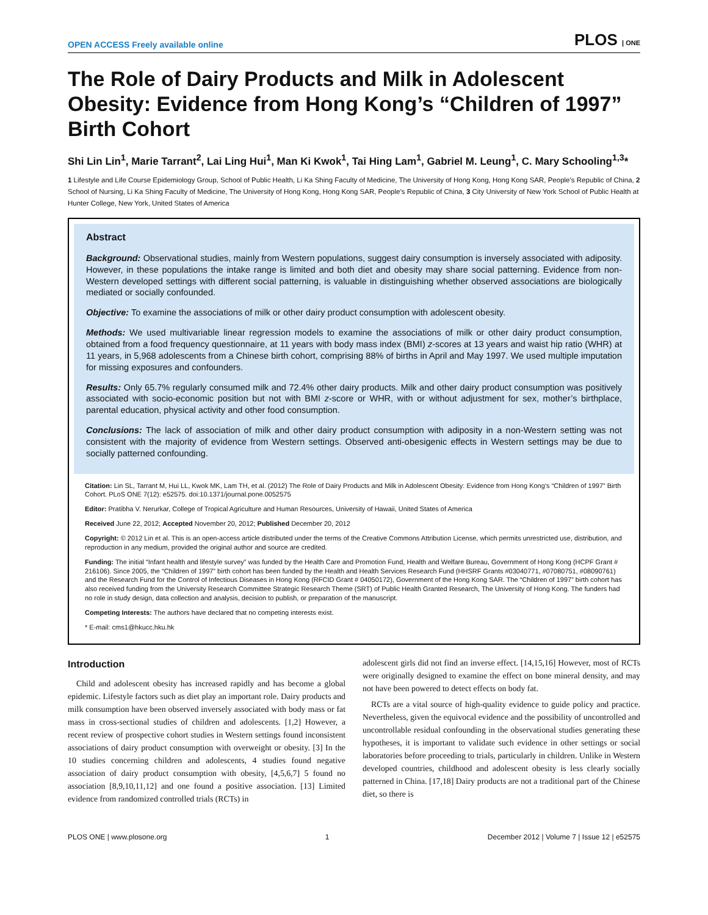OPEN ACCESS Freely available online PLOS | ONE
The Role of Dairy Products and Milk in Adolescent Obesity: Evidence from Hong Kong’s “Children of 1997” Birth Cohort
Shi Lin Lin<sup>1</sup>, Marie Tarrant<sup>2</sup>, Lai Ling Hui<sup>1</sup>, Man Ki Kwok<sup>1</sup>, Tai Hing Lam<sup>1</sup>, Gabriel M. Leung<sup>1</sup>, C. Mary Schooling<sup>1,3</sup>*
1 Lifestyle and Life Course Epidemiology Group, School of Public Health, Li Ka Shing Faculty of Medicine, The University of Hong Kong, Hong Kong SAR, People’s Republic of China, 2 School of Nursing, Li Ka Shing Faculty of Medicine, The University of Hong Kong, Hong Kong SAR, People’s Republic of China, 3 City University of New York School of Public Health at Hunter College, New York, United States of America
Abstract
Background: Observational studies, mainly from Western populations, suggest dairy consumption is inversely associated with adiposity. However, in these populations the intake range is limited and both diet and obesity may share social patterning. Evidence from non-Western developed settings with different social patterning, is valuable in distinguishing whether observed associations are biologically mediated or socially confounded.
Objective: To examine the associations of milk or other dairy product consumption with adolescent obesity.
Methods: We used multivariable linear regression models to examine the associations of milk or other dairy product consumption, obtained from a food frequency questionnaire, at 11 years with body mass index (BMI) z-scores at 13 years and waist hip ratio (WHR) at 11 years, in 5,968 adolescents from a Chinese birth cohort, comprising 88% of births in April and May 1997. We used multiple imputation for missing exposures and confounders.
Results: Only 65.7% regularly consumed milk and 72.4% other dairy products. Milk and other dairy product consumption was positively associated with socio-economic position but not with BMI z-score or WHR, with or without adjustment for sex, mother’s birthplace, parental education, physical activity and other food consumption.
Conclusions: The lack of association of milk and other dairy product consumption with adiposity in a non-Western setting was not consistent with the majority of evidence from Western settings. Observed anti-obesigenic effects in Western settings may be due to socially patterned confounding.
Citation: Lin SL, Tarrant M, Hui LL, Kwok MK, Lam TH, et al. (2012) The Role of Dairy Products and Milk in Adolescent Obesity: Evidence from Hong Kong’s “Children of 1997” Birth Cohort. PLoS ONE 7(12): e52575. doi:10.1371/journal.pone.0052575
Editor: Pratibha V. Nerurkar, College of Tropical Agriculture and Human Resources, University of Hawaii, United States of America
Received June 22, 2012; Accepted November 20, 2012; Published December 20, 2012
Copyright: © 2012 Lin et al. This is an open-access article distributed under the terms of the Creative Commons Attribution License, which permits unrestricted use, distribution, and reproduction in any medium, provided the original author and source are credited.
Funding: The initial “Infant health and lifestyle survey” was funded by the Health Care and Promotion Fund, Health and Welfare Bureau, Government of Hong Kong (HCPF Grant # 216106). Since 2005, the “Children of 1997” birth cohort has been funded by the Health and Health Services Research Fund (HHSRF Grants #03040771, #07080751, #08090761) and the Research Fund for the Control of Infectious Diseases in Hong Kong (RFCID Grant # 04050172), Government of the Hong Kong SAR. The “Children of 1997” birth cohort has also received funding from the University Research Committee Strategic Research Theme (SRT) of Public Health Granted Research, The University of Hong Kong. The funders had no role in study design, data collection and analysis, decision to publish, or preparation of the manuscript.
Competing Interests: The authors have declared that no competing interests exist.
* E-mail: cms1@hkucc.hku.hk
Introduction
Child and adolescent obesity has increased rapidly and has become a global epidemic. Lifestyle factors such as diet play an important role. Dairy products and milk consumption have been observed inversely associated with body mass or fat mass in cross-sectional studies of children and adolescents. [1,2] However, a recent review of prospective cohort studies in Western settings found inconsistent associations of dairy product consumption with overweight or obesity. [3] In the 10 studies concerning children and adolescents, 4 studies found negative association of dairy product consumption with obesity, [4,5,6,7] 5 found no association [8,9,10,11,12] and one found a positive association. [13] Limited evidence from randomized controlled trials (RCTs) in
adolescent girls did not find an inverse effect. [14,15,16] However, most of RCTs were originally designed to examine the effect on bone mineral density, and may not have been powered to detect effects on body fat.
RCTs are a vital source of high-quality evidence to guide policy and practice. Nevertheless, given the equivocal evidence and the possibility of uncontrolled and uncontrollable residual confounding in the observational studies generating these hypotheses, it is important to validate such evidence in other settings or social laboratories before proceeding to trials, particularly in children. Unlike in Western developed countries, childhood and adolescent obesity is less clearly socially patterned in China. [17,18] Dairy products are not a traditional part of the Chinese diet, so there is
PLOS ONE | www.plosone.org 1 December 2012 | Volume 7 | Issue 12 | e52575